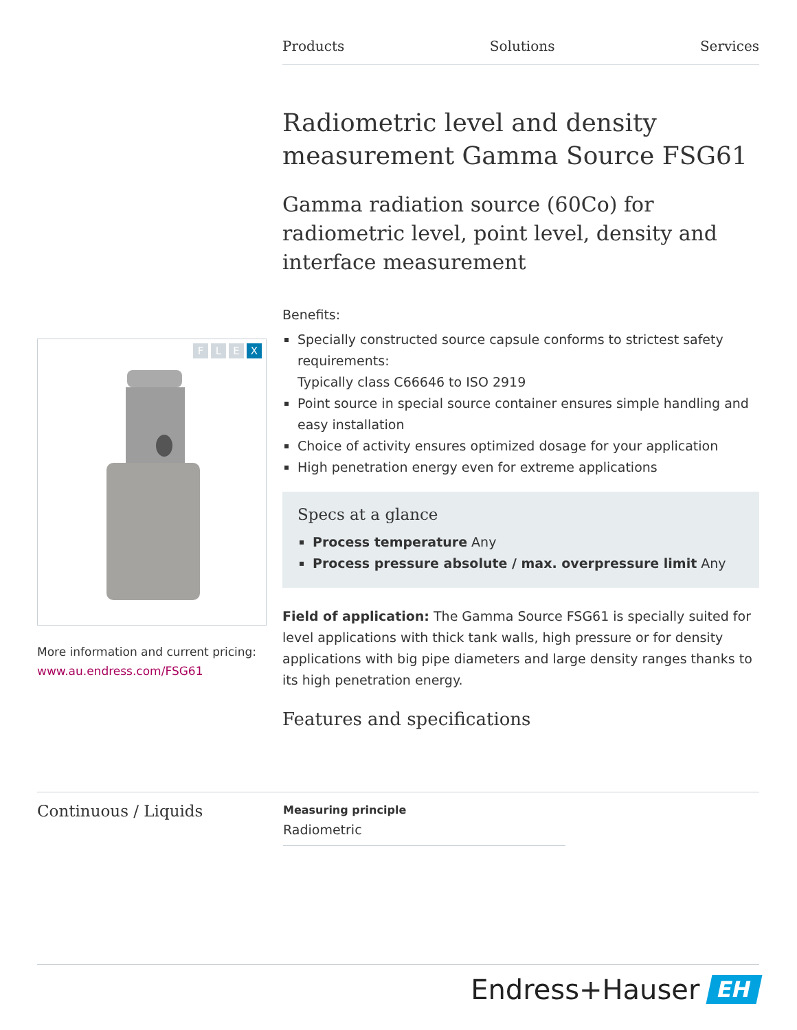Products Solutions Services
FLEX
More information and current pricing:
www.au.endress.com/FSG61
Radiometric level and density measurement Gamma Source FSG61
Gamma radiation source (60Co) for radiometric level, point level, density and interface measurement
Benefits:
Specially constructed source capsule conforms to strictest safety requirements:
Typically class C66646 to ISO 2919
Point source in special source container ensures simple handling and easy installation
Choice of activity ensures optimized dosage for your application
High penetration energy even for extreme applications
Specs at a glance
Process temperature Any
Process pressure absolute / max. overpressure limit Any
Field of application: The Gamma Source FSG61 is specially suited for level applications with thick tank walls, high pressure or for density applications with big pipe diameters and large density ranges thanks to its high penetration energy.
Features and specifications
Continuous / Liquids
Measuring principle
Radiometric
Endress+Hauser EH